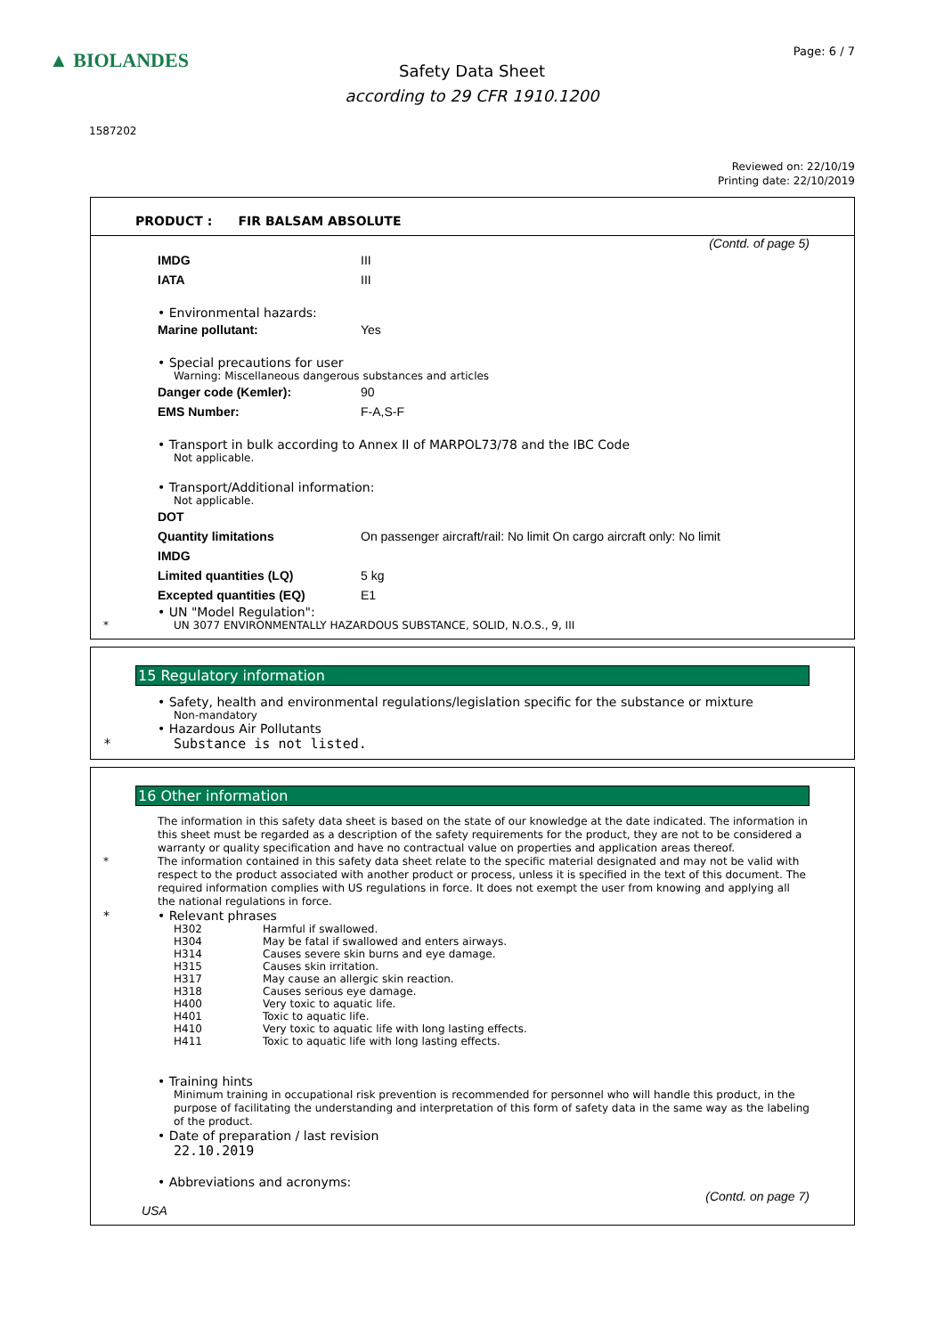▲ BIOLANDES Page: 6 / 7
Safety Data Sheet
according to 29 CFR 1910.1200
1587202
Reviewed on: 22/10/19
Printing date: 22/10/2019
PRODUCT : FIR BALSAM ABSOLUTE
(Contd. of page 5)
| IMDG | III |
| IATA | III |
• Environmental hazards:
| Marine pollutant: | Yes |
• Special precautions for user
Warning: Miscellaneous dangerous substances and articles
| Danger code (Kemler): | 90 |
| EMS Number: | F-A,S-F |
• Transport in bulk according to Annex II of MARPOL73/78 and the IBC Code
Not applicable.
• Transport/Additional information:
Not applicable.
| DOT | |
| Quantity limitations | On passenger aircraft/rail: No limit On cargo aircraft only: No limit |
| IMDG | |
| Limited quantities (LQ) | 5 kg |
| Excepted quantities (EQ) | E1 |
• UN "Model Regulation":
* UN 3077 ENVIRONMENTALLY HAZARDOUS SUBSTANCE, SOLID, N.O.S., 9, III
15 Regulatory information
• Safety, health and environmental regulations/legislation specific for the substance or mixture
Non-mandatory
• Hazardous Air Pollutants
* Substance is not listed.
16 Other information
The information in this safety data sheet is based on the state of our knowledge at the date indicated. The information in this sheet must be regarded as a description of the safety requirements for the product, they are not to be considered a warranty or quality specification and have no contractual value on properties and application areas thereof.
* The information contained in this safety data sheet relate to the specific material designated and may not be valid with respect to the product associated with another product or process, unless it is specified in the text of this document. The required information complies with US regulations in force. It does not exempt the user from knowing and applying all the national regulations in force.
* • Relevant phrases
| H302 | Harmful if swallowed. |
| H304 | May be fatal if swallowed and enters airways. |
| H314 | Causes severe skin burns and eye damage. |
| H315 | Causes skin irritation. |
| H317 | May cause an allergic skin reaction. |
| H318 | Causes serious eye damage. |
| H400 | Very toxic to aquatic life. |
| H401 | Toxic to aquatic life. |
| H410 | Very toxic to aquatic life with long lasting effects. |
| H411 | Toxic to aquatic life with long lasting effects. |
• Training hints
Minimum training in occupational risk prevention is recommended for personnel who will handle this product, in the purpose of facilitating the understanding and interpretation of this form of safety data in the same way as the labeling of the product.
• Date of preparation / last revision
22.10.2019
• Abbreviations and acronyms:
(Contd. on page 7)
USA